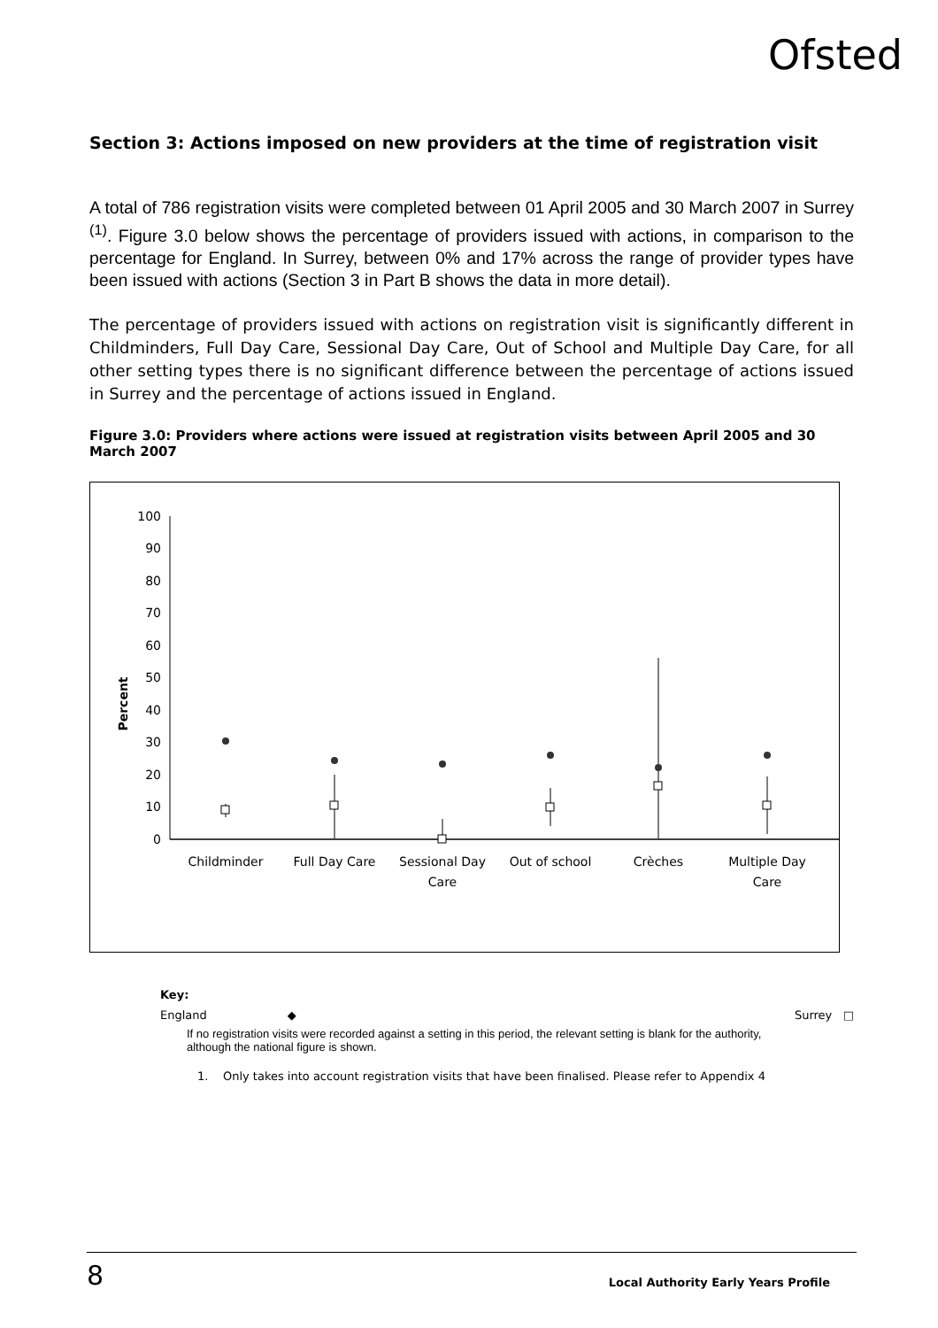Ofsted
Section 3: Actions imposed on new providers at the time of registration visit
A total of 786 registration visits were completed between 01 April 2005 and 30 March 2007 in Surrey <sup>(1)</sup>. Figure 3.0 below shows the percentage of providers issued with actions, in comparison to the percentage for England. In Surrey, between 0% and 17% across the range of provider types have been issued with actions (Section 3 in Part B shows the data in more detail).
The percentage of providers issued with actions on registration visit is significantly different in Childminders, Full Day Care, Sessional Day Care, Out of School and Multiple Day Care, for all other setting types there is no significant difference between the percentage of actions issued in Surrey and the percentage of actions issued in England.
Figure 3.0: Providers where actions were issued at registration visits between April 2005 and 30 March 2007
Percent
0
10
20
30
40
50
60
70
80
90
100
Childminder
Full Day Care
Sessional Day
Care
Out of school
Crèches
Multiple Day
Care
Key:
England ◆ Surrey □
If no registration visits were recorded against a setting in this period, the relevant setting is blank for the authority, although the national figure is shown.
1. Only takes into account registration visits that have been finalised. Please refer to Appendix 4
8 Local Authority Early Years Profile